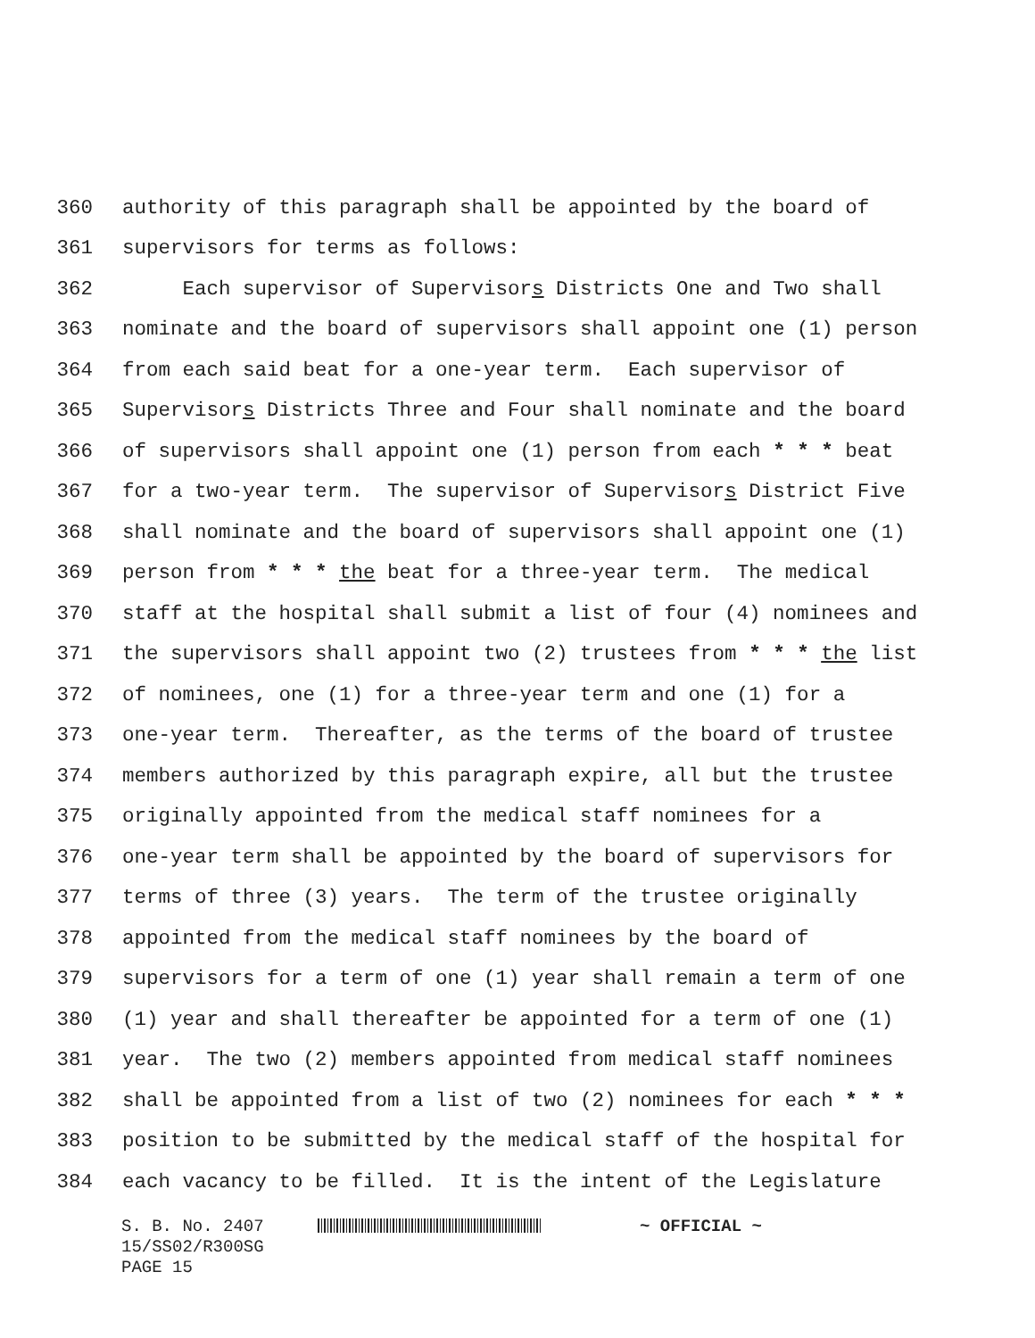360 authority of this paragraph shall be appointed by the board of
361 supervisors for terms as follows:
362 Each supervisor of Supervisors Districts One and Two shall
363 nominate and the board of supervisors shall appoint one (1) person
364 from each said beat for a one-year term. Each supervisor of
365 Supervisors Districts Three and Four shall nominate and the board
366 of supervisors shall appoint one (1) person from each * * * beat
367 for a two-year term. The supervisor of Supervisors District Five
368 shall nominate and the board of supervisors shall appoint one (1)
369 person from * * * the beat for a three-year term. The medical
370 staff at the hospital shall submit a list of four (4) nominees and
371 the supervisors shall appoint two (2) trustees from * * * the list
372 of nominees, one (1) for a three-year term and one (1) for a
373 one-year term. Thereafter, as the terms of the board of trustee
374 members authorized by this paragraph expire, all but the trustee
375 originally appointed from the medical staff nominees for a
376 one-year term shall be appointed by the board of supervisors for
377 terms of three (3) years. The term of the trustee originally
378 appointed from the medical staff nominees by the board of
379 supervisors for a term of one (1) year shall remain a term of one
380 (1) year and shall thereafter be appointed for a term of one (1)
381 year. The two (2) members appointed from medical staff nominees
382 shall be appointed from a list of two (2) nominees for each * * *
383 position to be submitted by the medical staff of the hospital for
384 each vacancy to be filled. It is the intent of the Legislature
S. B. No. 2407 ~ OFFICIAL ~
15/SS02/R300SG
PAGE 15